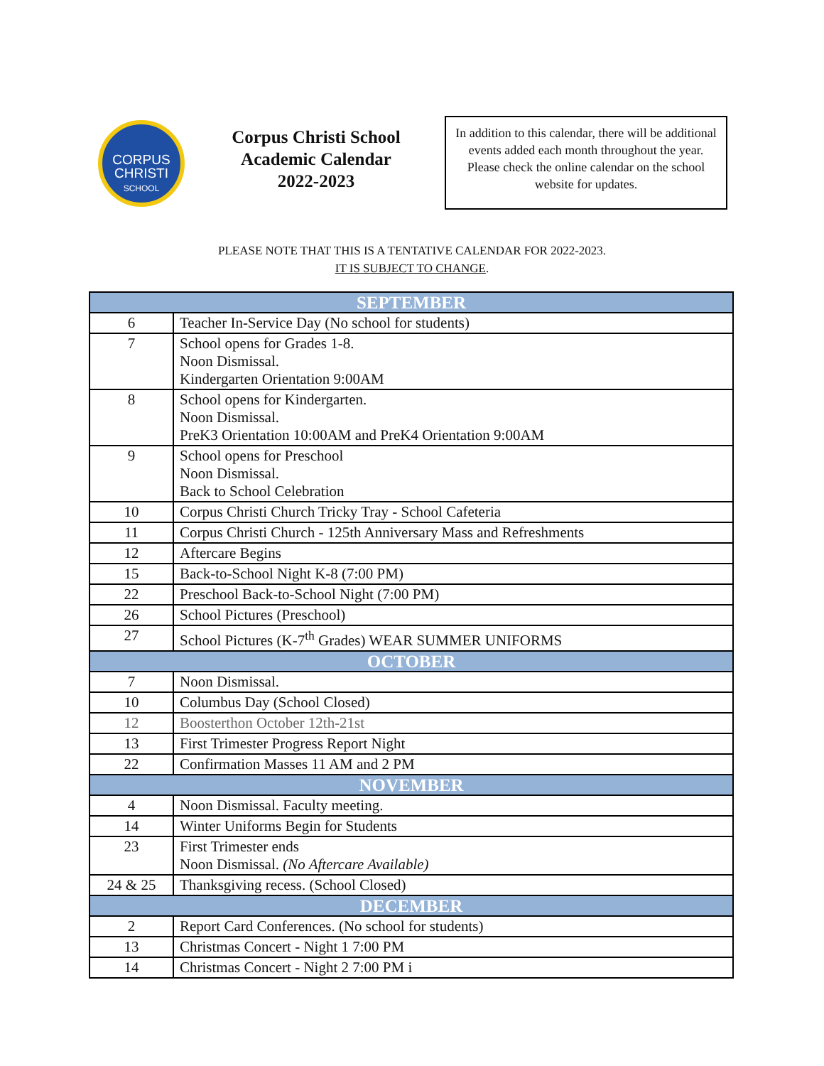CORPUS
CHRISTI
SCHOOL
Corpus Christi School
Academic Calendar
2022-2023
In addition to this calendar, there will be additional events added each month throughout the year. Please check the online calendar on the school website for updates.
PLEASE NOTE THAT THIS IS A TENTATIVE CALENDAR FOR 2022-2023.
IT IS SUBJECT TO CHANGE.
| SEPTEMBER | |
| --- | --- |
| 6 | Teacher In-Service Day (No school for students) |
| 7 | School opens for Grades 1-8. Noon Dismissal. Kindergarten Orientation 9:00AM |
| 8 | School opens for Kindergarten. Noon Dismissal. PreK3 Orientation 10:00AM and PreK4 Orientation 9:00AM |
| 9 | School opens for Preschool Noon Dismissal. Back to School Celebration |
| 10 | Corpus Christi Church Tricky Tray - School Cafeteria |
| 11 | Corpus Christi Church - 125th Anniversary Mass and Refreshments |
| 12 | Aftercare Begins |
| 15 | Back-to-School Night K-8 (7:00 PM) |
| 22 | Preschool Back-to-School Night (7:00 PM) |
| 26 | School Pictures (Preschool) |
| 27 | School Pictures (K-7<sup>th</sup> Grades) WEAR SUMMER UNIFORMS |
| OCTOBER | |
| 7 | Noon Dismissal. |
| 10 | Columbus Day (School Closed) |
| 12 | Boosterthon October 12th-21st |
| 13 | First Trimester Progress Report Night |
| 22 | Confirmation Masses 11 AM and 2 PM |
| NOVEMBER | |
| 4 | Noon Dismissal. Faculty meeting. |
| 14 | Winter Uniforms Begin for Students |
| 23 | First Trimester ends Noon Dismissal. (No Aftercare Available) |
| 24 & 25 | Thanksgiving recess. (School Closed) |
| DECEMBER | |
| 2 | Report Card Conferences. (No school for students) |
| 13 | Christmas Concert - Night 1 7:00 PM |
| 14 | Christmas Concert - Night 2 7:00 PM i |